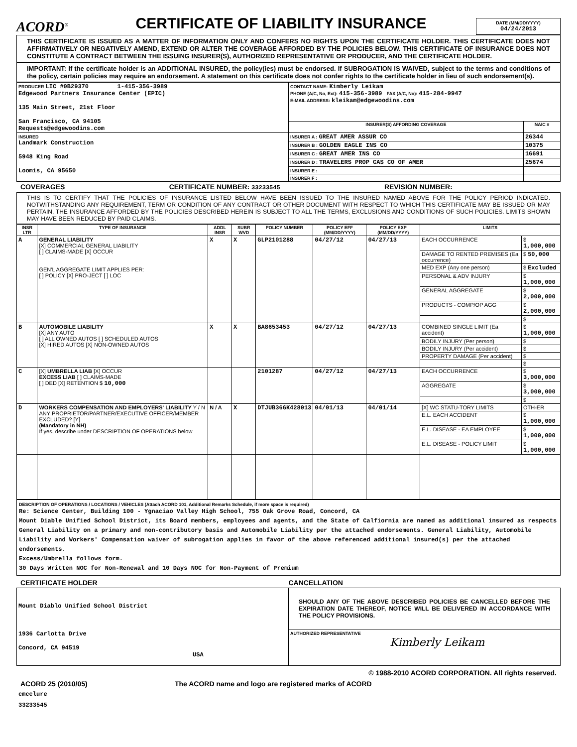ACORD<sup>®</sup>
CERTIFICATE OF LIABILITY INSURANCE
DATE (MM/DD/YYYY)
04/24/2013
THIS CERTIFICATE IS ISSUED AS A MATTER OF INFORMATION ONLY AND CONFERS NO RIGHTS UPON THE CERTIFICATE HOLDER. THIS CERTIFICATE DOES NOT AFFIRMATIVELY OR NEGATIVELY AMEND, EXTEND OR ALTER THE COVERAGE AFFORDED BY THE POLICIES BELOW. THIS CERTIFICATE OF INSURANCE DOES NOT CONSTITUTE A CONTRACT BETWEEN THE ISSUING INSURER(S), AUTHORIZED REPRESENTATIVE OR PRODUCER, AND THE CERTIFICATE HOLDER.
IMPORTANT: If the certificate holder is an ADDITIONAL INSURED, the policy(ies) must be endorsed. If SUBROGATION IS WAIVED, subject to the terms and conditions of the policy, certain policies may require an endorsement. A statement on this certificate does not confer rights to the certificate holder in lieu of such endorsement(s).
| PRODUCER LIC #0B29370 1-415-356-3989 Edgewood Partners Insurance Center (EPIC) 135 Main Street, 21st Floor San Francisco, CA 94105 Requests@edgewoodins.com | CONTACT NAME: Kimberly Leikam PHONE (A/C, No, Ext): 415-356-3989 FAX (A/C, No): 415-284-9947 E-MAIL ADDRESS: kleikam@edgewoodins.com | |
| | INSURER(S) AFFORDING COVERAGE | NAIC # |
| INSURED Landmark Construction 5948 King Road Loomis, CA 95650 | INSURER A : GREAT AMER ASSUR CO | 26344 |
| | INSURER B : GOLDEN EAGLE INS CO | 10375 |
| | INSURER C : GREAT AMER INS CO | 16691 |
| | INSURER D : TRAVELERS PROP CAS CO OF AMER | 25674 |
| | INSURER E : | |
| | INSURER F : | |
COVERAGES CERTIFICATE NUMBER: 33233545 REVISION NUMBER:
THIS IS TO CERTIFY THAT THE POLICIES OF INSURANCE LISTED BELOW HAVE BEEN ISSUED TO THE INSURED NAMED ABOVE FOR THE POLICY PERIOD INDICATED. NOTWITHSTANDING ANY REQUIREMENT, TERM OR CONDITION OF ANY CONTRACT OR OTHER DOCUMENT WITH RESPECT TO WHICH THIS CERTIFICATE MAY BE ISSUED OR MAY PERTAIN, THE INSURANCE AFFORDED BY THE POLICIES DESCRIBED HEREIN IS SUBJECT TO ALL THE TERMS, EXCLUSIONS AND CONDITIONS OF SUCH POLICIES. LIMITS SHOWN MAY HAVE BEEN REDUCED BY PAID CLAIMS.
| INSR LTR | TYPE OF INSURANCE | ADDL INSR | SUBR WVD | POLICY NUMBER | POLICY EFF (MM/DD/YYYY) | POLICY EXP (MM/DD/YYYY) | LIMITS | |
| --- | --- | --- | --- | --- | --- | --- | --- | --- |
| A | GENERAL LIABILITY [X] COMMERCIAL GENERAL LIABILITY [ ] CLAIMS-MADE [X] OCCUR GEN'L AGGREGATE LIMIT APPLIES PER: [ ] POLICY [X] PRO-JECT [ ] LOC | X | X | GLP2101288 | 04/27/12 | 04/27/13 | EACH OCCURRENCE | $ 1,000,000 |
| | | | | | | | DAMAGE TO RENTED PREMISES (Ea occurrence) | $ 50,000 |
| | | | | | | | MED EXP (Any one person) | $ Excluded |
| | | | | | | | PERSONAL & ADV INJURY | $ 1,000,000 |
| | | | | | | | GENERAL AGGREGATE | $ 2,000,000 |
| | | | | | | | PRODUCTS - COMP/OP AGG | $ 2,000,000 |
| | | | | | | | | $ |
| B | AUTOMOBILE LIABILITY [X] ANY AUTO [ ] ALL OWNED AUTOS [ ] SCHEDULED AUTOS [X] HIRED AUTOS [X] NON-OWNED AUTOS | X | X | BA8653453 | 04/27/12 | 04/27/13 | COMBINED SINGLE LIMIT (Ea accident) | $ 1,000,000 |
| | | | | | | | BODILY INJURY (Per person) | $ |
| | | | | | | | BODILY INJURY (Per accident) | $ |
| | | | | | | | PROPERTY DAMAGE (Per accident) | $ |
| | | | | | | | | $ |
| C | [X] UMBRELLA LIAB [X] OCCUR EXCESS LIAB [ ] CLAIMS-MADE [ ] DED [X] RETENTION $ 10,000 | | | 2101287 | 04/27/12 | 04/27/13 | EACH OCCURRENCE | $ 3,000,000 |
| | | | | | | | AGGREGATE | $ 3,000,000 |
| | | | | | | | | $ |
| D | WORKERS COMPENSATION AND EMPLOYERS' LIABILITY Y / N ANY PROPRIETOR/PARTNER/EXECUTIVE OFFICER/MEMBER EXCLUDED? [Y] (Mandatory in NH) If yes, describe under DESCRIPTION OF OPERATIONS below | N / A | X | DTJUB366K428013 | 04/01/13 | 04/01/14 | [X] WC STATU-TORY LIMITS | OTH-ER |
| | | | | | | | E.L. EACH ACCIDENT | $ 1,000,000 |
| | | | | | | | E.L. DISEASE - EA EMPLOYEE | $ 1,000,000 |
| | | | | | | | E.L. DISEASE - POLICY LIMIT | $ 1,000,000 |
DESCRIPTION OF OPERATIONS / LOCATIONS / VEHICLES (Attach ACORD 101, Additional Remarks Schedule, if more space is required)
Re: Science Center, Building 100 - Ygnaciao Valley High School, 755 Oak Grove Road, Concord, CA
Mount Diable Unified School District, its Board members, employees and agents, and the State of Calfiornia are named as additional insured as respects General Liability on a primary and non-contributory basis and Automobile Liability per the attached endorsements. General Liability, Automobile Liability and Workers' Compensation waiver of subrogation applies in favor of the above referenced additional insured(s) per the attached endorsements.
Excess/Umbrella follows form.
30 Days Written NOC for Non-Renewal and 10 Days NOC for Non-Payment of Premium
CERTIFICATE HOLDER CANCELLATION
| Mount Diablo Unified School District 1936 Carlotta Drive Concord, CA 94519 USA | SHOULD ANY OF THE ABOVE DESCRIBED POLICIES BE CANCELLED BEFORE THE EXPIRATION DATE THEREOF, NOTICE WILL BE DELIVERED IN ACCORDANCE WITH THE POLICY PROVISIONS. |
| | AUTHORIZED REPRESENTATIVE Kimberly Leikam |
© 1988-2010 ACORD CORPORATION. All rights reserved.
ACORD 25 (2010/05) The ACORD name and logo are registered marks of ACORD
cmcclure
33233545